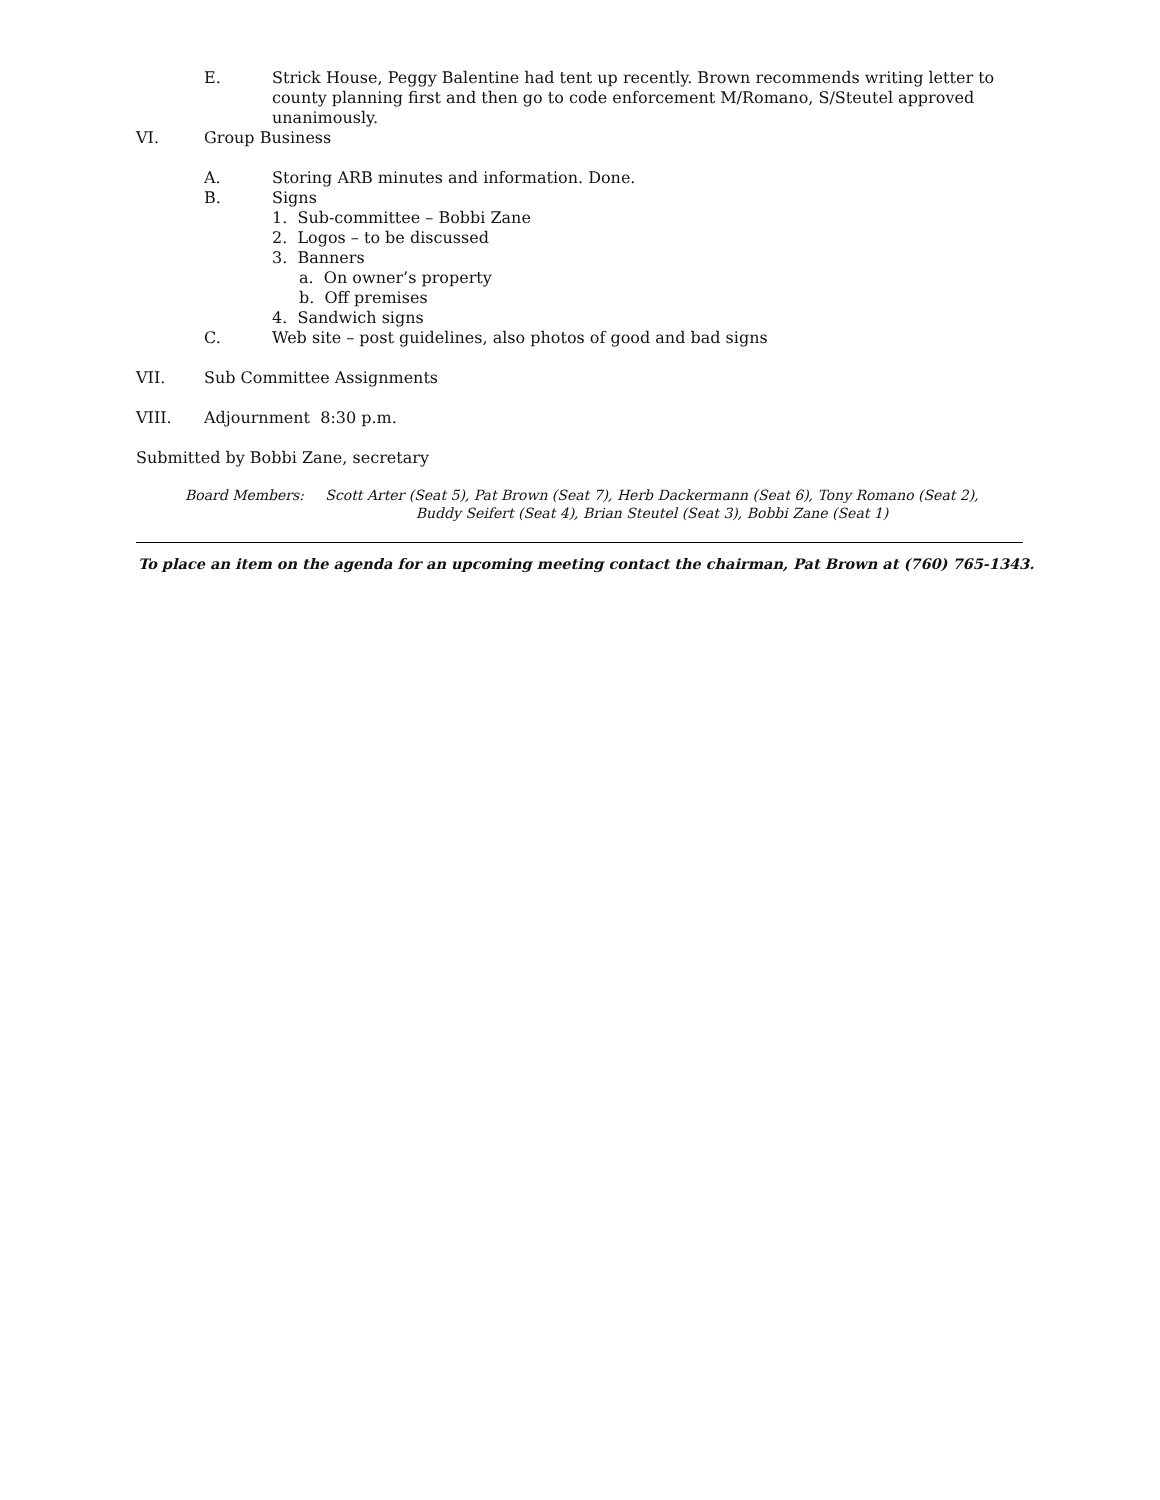E. Strick House, Peggy Balentine had tent up recently. Brown recommends writing letter to county planning first and then go to code enforcement M/Romano, S/Steutel approved unanimously.
VI. Group Business
A. Storing ARB minutes and information. Done.
B. Signs
1. Sub-committee – Bobbi Zane
2. Logos – to be discussed
3. Banners
a. On owner’s property
b. Off premises
4. Sandwich signs
C. Web site – post guidelines, also photos of good and bad signs
VII. Sub Committee Assignments
VIII. Adjournment 8:30 p.m.
Submitted by Bobbi Zane, secretary
Board Members: Scott Arter (Seat 5), Pat Brown (Seat 7), Herb Dackermann (Seat 6), Tony Romano (Seat 2), Buddy Seifert (Seat 4), Brian Steutel (Seat 3), Bobbi Zane (Seat 1)
To place an item on the agenda for an upcoming meeting contact the chairman, Pat Brown at (760) 765-1343.